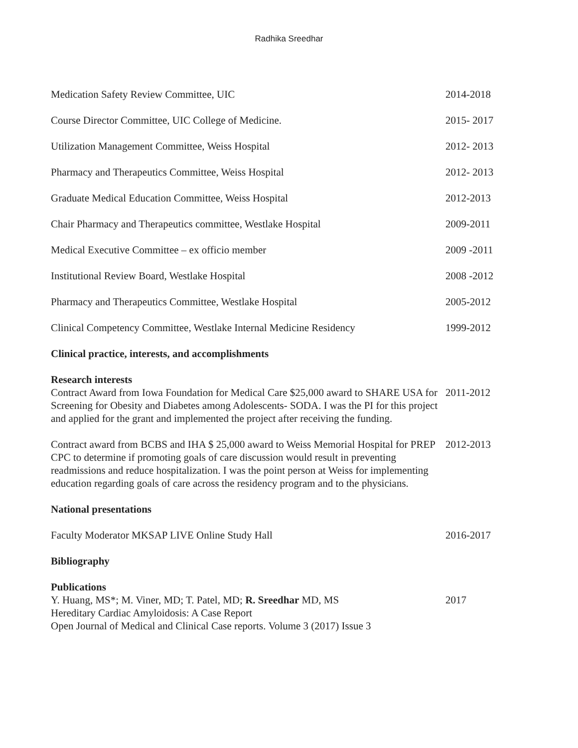Radhika Sreedhar
Medication Safety Review Committee, UIC 2014-2018
Course Director Committee, UIC College of Medicine. 2015- 2017
Utilization Management Committee, Weiss Hospital 2012- 2013
Pharmacy and Therapeutics Committee, Weiss Hospital 2012- 2013
Graduate Medical Education Committee, Weiss Hospital 2012-2013
Chair Pharmacy and Therapeutics committee, Westlake Hospital 2009-2011
Medical Executive Committee – ex officio member 2009 -2011
Institutional Review Board, Westlake Hospital 2008 -2012
Pharmacy and Therapeutics Committee, Westlake Hospital 2005-2012
Clinical Competency Committee, Westlake Internal Medicine Residency
1999-2012
Clinical practice, interests, and accomplishments
Research interests
Contract Award from Iowa Foundation for Medical Care $25,000 award to SHARE USA for Screening for Obesity and Diabetes among Adolescents- SODA. I was the PI for this project and applied for the grant and implemented the project after receiving the funding.
2011-2012
Contract award from BCBS and IHA $ 25,000 award to Weiss Memorial Hospital for PREP CPC to determine if promoting goals of care discussion would result in preventing readmissions and reduce hospitalization. I was the point person at Weiss for implementing education regarding goals of care across the residency program and to the physicians.
2012-2013
National presentations
Faculty Moderator MKSAP LIVE Online Study Hall 2016-2017
Bibliography
Publications
Y. Huang, MS*; M. Viner, MD; T. Patel, MD; R. Sreedhar MD, MS
Hereditary Cardiac Amyloidosis: A Case Report
Open Journal of Medical and Clinical Case reports. Volume 3 (2017) Issue 3
2017